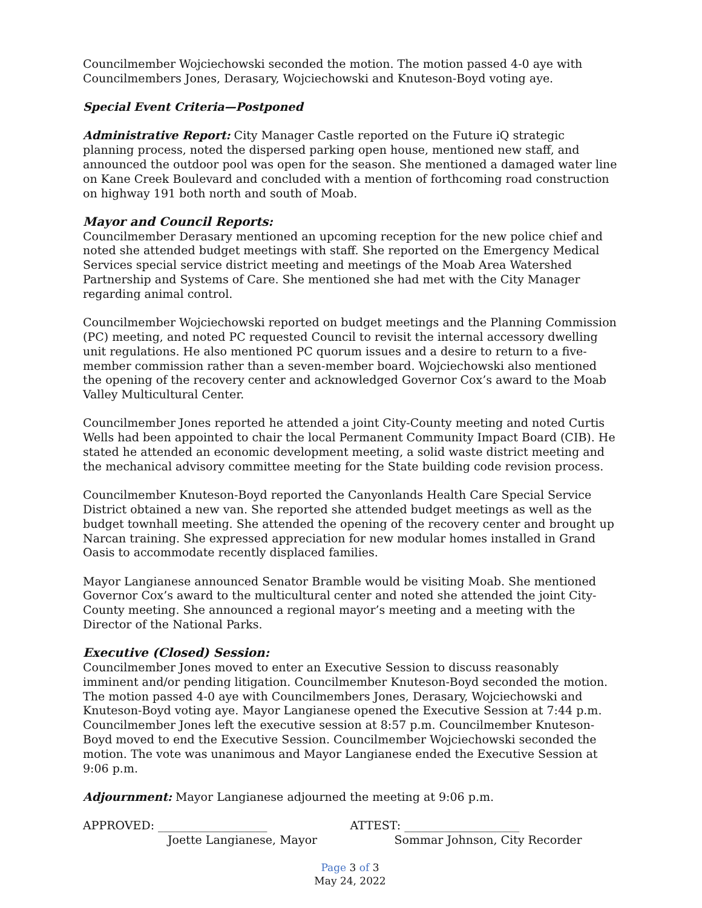Councilmember Wojciechowski seconded the motion. The motion passed 4-0 aye with Councilmembers Jones, Derasary, Wojciechowski and Knuteson-Boyd voting aye.
Special Event Criteria—Postponed
Administrative Report: City Manager Castle reported on the Future iQ strategic planning process, noted the dispersed parking open house, mentioned new staff, and announced the outdoor pool was open for the season. She mentioned a damaged water line on Kane Creek Boulevard and concluded with a mention of forthcoming road construction on highway 191 both north and south of Moab.
Mayor and Council Reports:
Councilmember Derasary mentioned an upcoming reception for the new police chief and noted she attended budget meetings with staff. She reported on the Emergency Medical Services special service district meeting and meetings of the Moab Area Watershed Partnership and Systems of Care. She mentioned she had met with the City Manager regarding animal control.
Councilmember Wojciechowski reported on budget meetings and the Planning Commission (PC) meeting, and noted PC requested Council to revisit the internal accessory dwelling unit regulations. He also mentioned PC quorum issues and a desire to return to a five-member commission rather than a seven-member board. Wojciechowski also mentioned the opening of the recovery center and acknowledged Governor Cox’s award to the Moab Valley Multicultural Center.
Councilmember Jones reported he attended a joint City-County meeting and noted Curtis Wells had been appointed to chair the local Permanent Community Impact Board (CIB). He stated he attended an economic development meeting, a solid waste district meeting and the mechanical advisory committee meeting for the State building code revision process.
Councilmember Knuteson-Boyd reported the Canyonlands Health Care Special Service District obtained a new van. She reported she attended budget meetings as well as the budget townhall meeting. She attended the opening of the recovery center and brought up Narcan training. She expressed appreciation for new modular homes installed in Grand Oasis to accommodate recently displaced families.
Mayor Langianese announced Senator Bramble would be visiting Moab. She mentioned Governor Cox’s award to the multicultural center and noted she attended the joint City-County meeting. She announced a regional mayor’s meeting and a meeting with the Director of the National Parks.
Executive (Closed) Session:
Councilmember Jones moved to enter an Executive Session to discuss reasonably imminent and/or pending litigation. Councilmember Knuteson-Boyd seconded the motion. The motion passed 4-0 aye with Councilmembers Jones, Derasary, Wojciechowski and Knuteson-Boyd voting aye. Mayor Langianese opened the Executive Session at 7:44 p.m. Councilmember Jones left the executive session at 8:57 p.m. Councilmember Knuteson-Boyd moved to end the Executive Session. Councilmember Wojciechowski seconded the motion. The vote was unanimous and Mayor Langianese ended the Executive Session at 9:06 p.m.
Adjournment: Mayor Langianese adjourned the meeting at 9:06 p.m.
APPROVED: ___________________
Joette Langianese, Mayor
ATTEST: ____________________
Sommar Johnson, City Recorder
Page 3 of 3
May 24, 2022